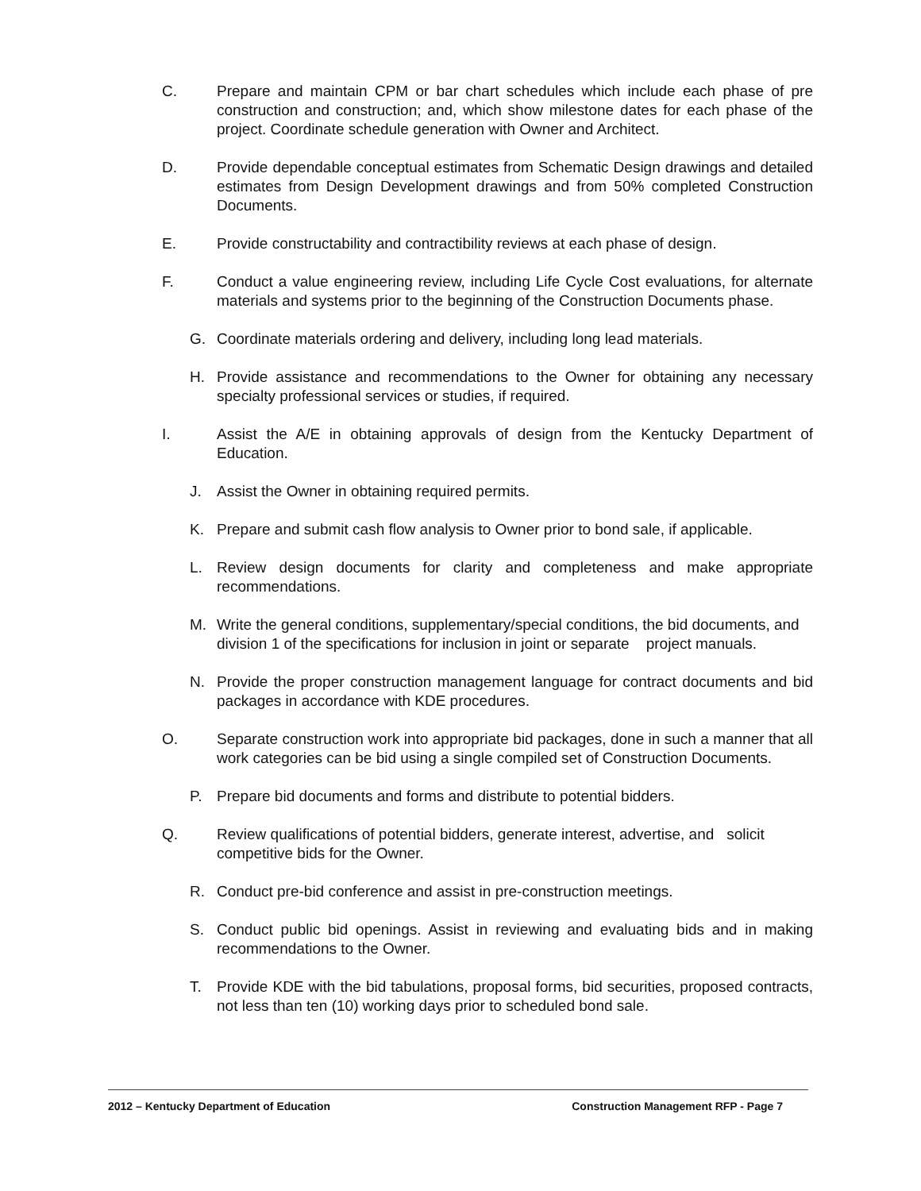C. Prepare and maintain CPM or bar chart schedules which include each phase of pre construction and construction; and, which show milestone dates for each phase of the project. Coordinate schedule generation with Owner and Architect.
D. Provide dependable conceptual estimates from Schematic Design drawings and detailed estimates from Design Development drawings and from 50% completed Construction Documents.
E. Provide constructability and contractibility reviews at each phase of design.
F. Conduct a value engineering review, including Life Cycle Cost evaluations, for alternate materials and systems prior to the beginning of the Construction Documents phase.
G. Coordinate materials ordering and delivery, including long lead materials.
H. Provide assistance and recommendations to the Owner for obtaining any necessary specialty professional services or studies, if required.
I. Assist the A/E in obtaining approvals of design from the Kentucky Department of Education.
J. Assist the Owner in obtaining required permits.
K. Prepare and submit cash flow analysis to Owner prior to bond sale, if applicable.
L. Review design documents for clarity and completeness and make appropriate recommendations.
M. Write the general conditions, supplementary/special conditions, the bid documents, and division 1 of the specifications for inclusion in joint or separate project manuals.
N. Provide the proper construction management language for contract documents and bid packages in accordance with KDE procedures.
O. Separate construction work into appropriate bid packages, done in such a manner that all work categories can be bid using a single compiled set of Construction Documents.
P. Prepare bid documents and forms and distribute to potential bidders.
Q. Review qualifications of potential bidders, generate interest, advertise, and solicit competitive bids for the Owner.
R. Conduct pre-bid conference and assist in pre-construction meetings.
S. Conduct public bid openings. Assist in reviewing and evaluating bids and in making recommendations to the Owner.
T. Provide KDE with the bid tabulations, proposal forms, bid securities, proposed contracts, not less than ten (10) working days prior to scheduled bond sale.
2012 – Kentucky Department of Education Construction Management RFP - Page 7